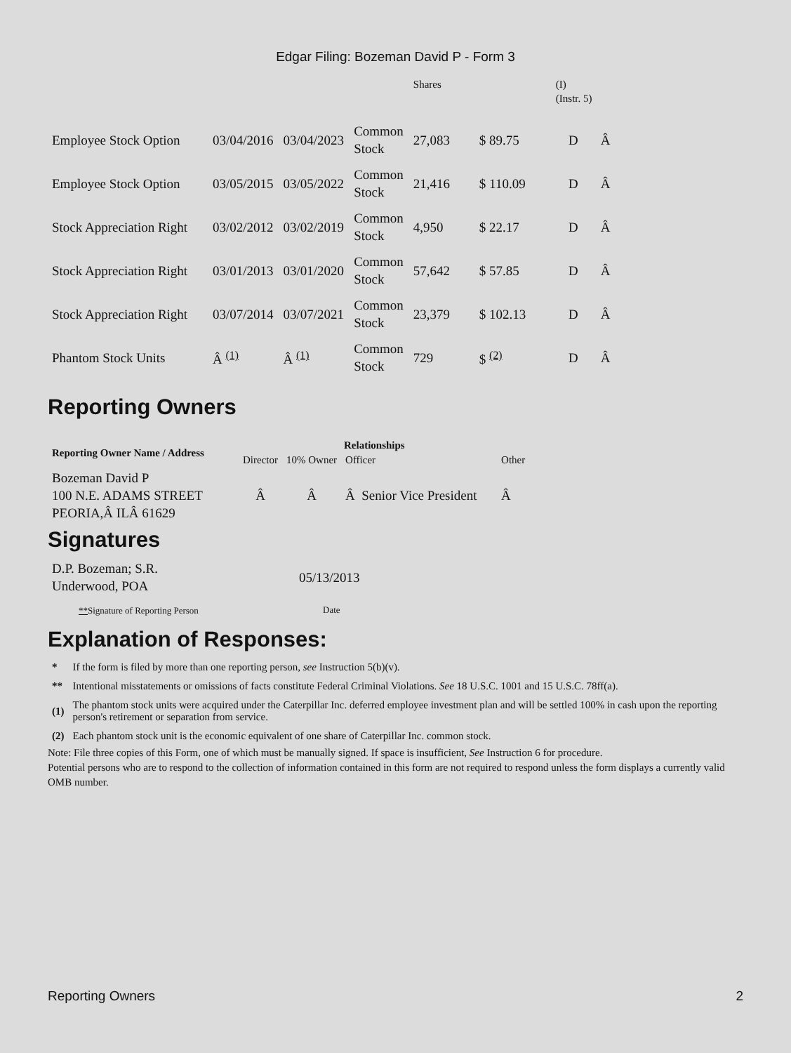Edgar Filing: Bozeman David P - Form 3
| | | | | Shares | | (I) (Instr. 5) | |
| Employee Stock Option | 03/04/2016 | 03/04/2023 | Common Stock | 27,083 | $ 89.75 | D | Â |
| Employee Stock Option | 03/05/2015 | 03/05/2022 | Common Stock | 21,416 | $ 110.09 | D | Â |
| Stock Appreciation Right | 03/02/2012 | 03/02/2019 | Common Stock | 4,950 | $ 22.17 | D | Â |
| Stock Appreciation Right | 03/01/2013 | 03/01/2020 | Common Stock | 57,642 | $ 57.85 | D | Â |
| Stock Appreciation Right | 03/07/2014 | 03/07/2021 | Common Stock | 23,379 | $ 102.13 | D | Â |
| Phantom Stock Units | Â <sup>(1)</sup> | Â <sup>(1)</sup> | Common Stock | 729 | $ <sup>(2)</sup> | D | Â |
Reporting Owners
| Reporting Owner Name / Address | Relationships | | | |
| --- | --- | --- | --- | --- |
| | Director | 10% Owner | Officer | Other |
| Bozeman David P 100 N.E. ADAMS STREET PEORIA,Â ILÂ 61629 | Â | Â | Â Senior Vice President | Â |
Signatures
| D.P. Bozeman; S.R. Underwood, POA | 05/13/2013 |
| ** Signature of Reporting Person | Date |
Explanation of Responses:
| * | If the form is filed by more than one reporting person, see Instruction 5(b)(v). |
| ** | Intentional misstatements or omissions of facts constitute Federal Criminal Violations. See 18 U.S.C. 1001 and 15 U.S.C. 78ff(a). |
| (1) | The phantom stock units were acquired under the Caterpillar Inc. deferred employee investment plan and will be settled 100% in cash upon the reporting person's retirement or separation from service. |
| (2) | Each phantom stock unit is the economic equivalent of one share of Caterpillar Inc. common stock. |
Note: File three copies of this Form, one of which must be manually signed. If space is insufficient, See Instruction 6 for procedure.
Potential persons who are to respond to the collection of information contained in this form are not required to respond unless the form displays a currently valid OMB number.
Reporting Owners 2